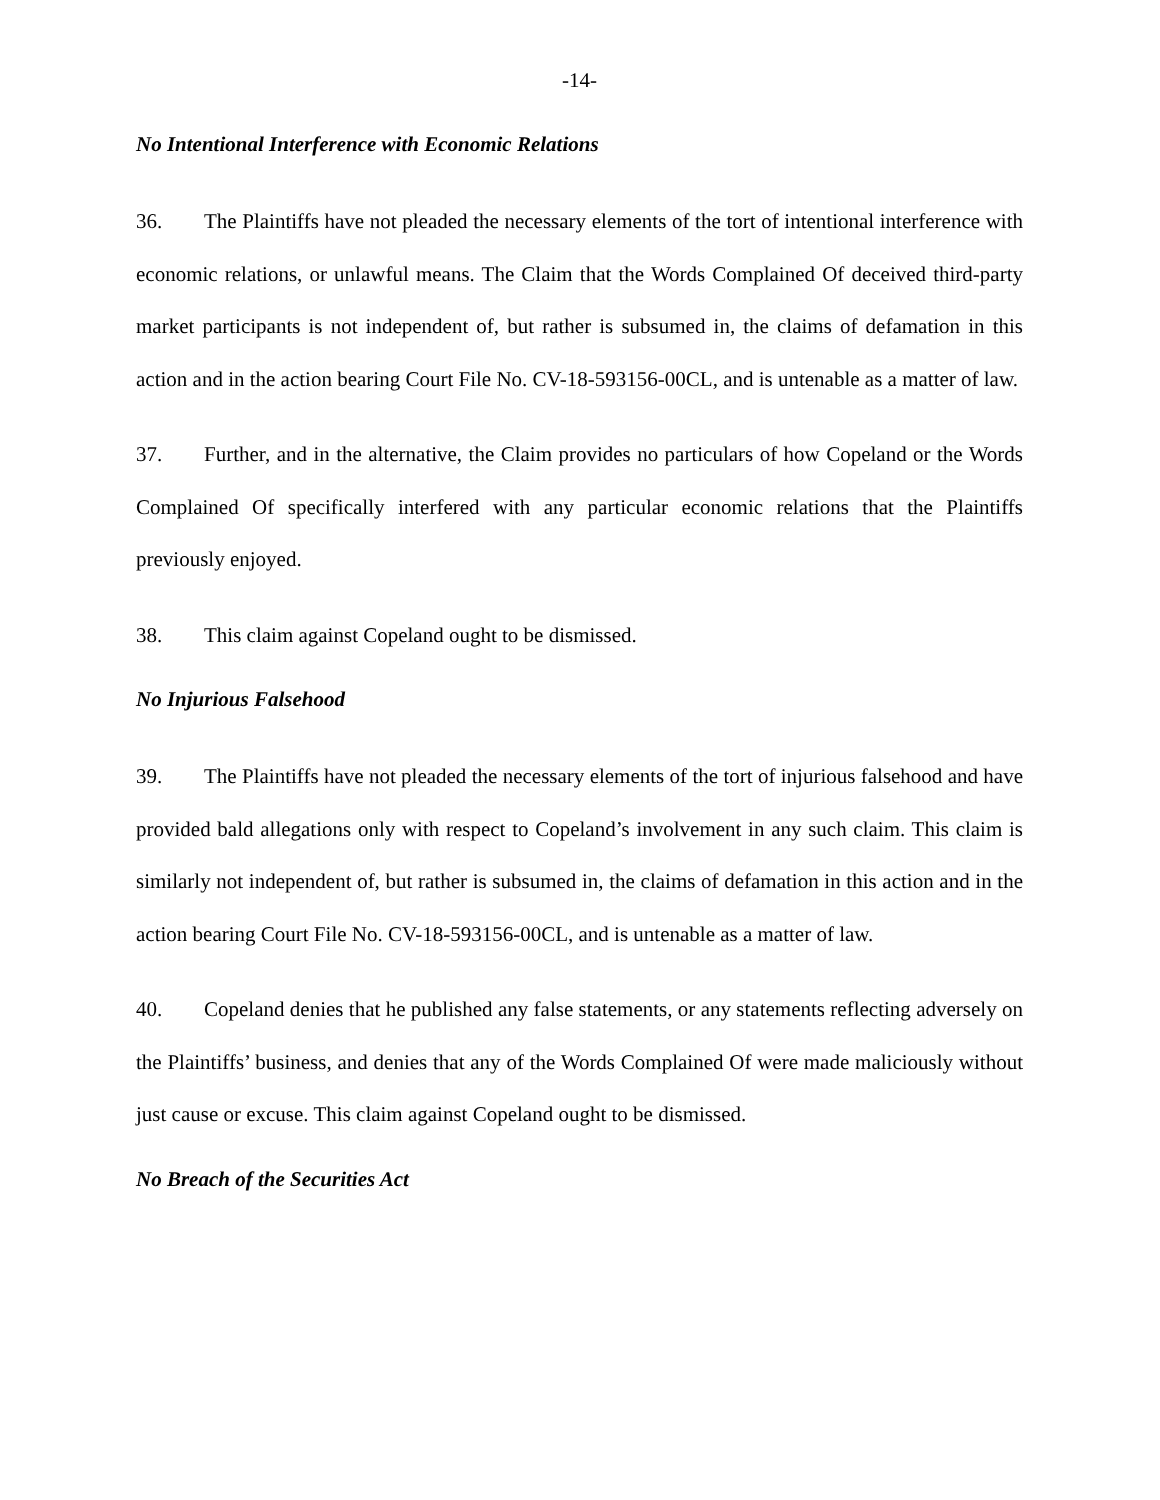-14-
No Intentional Interference with Economic Relations
36. The Plaintiffs have not pleaded the necessary elements of the tort of intentional interference with economic relations, or unlawful means. The Claim that the Words Complained Of deceived third-party market participants is not independent of, but rather is subsumed in, the claims of defamation in this action and in the action bearing Court File No. CV-18-593156-00CL, and is untenable as a matter of law.
37. Further, and in the alternative, the Claim provides no particulars of how Copeland or the Words Complained Of specifically interfered with any particular economic relations that the Plaintiffs previously enjoyed.
38. This claim against Copeland ought to be dismissed.
No Injurious Falsehood
39. The Plaintiffs have not pleaded the necessary elements of the tort of injurious falsehood and have provided bald allegations only with respect to Copeland’s involvement in any such claim. This claim is similarly not independent of, but rather is subsumed in, the claims of defamation in this action and in the action bearing Court File No. CV-18-593156-00CL, and is untenable as a matter of law.
40. Copeland denies that he published any false statements, or any statements reflecting adversely on the Plaintiffs’ business, and denies that any of the Words Complained Of were made maliciously without just cause or excuse. This claim against Copeland ought to be dismissed.
No Breach of the Securities Act